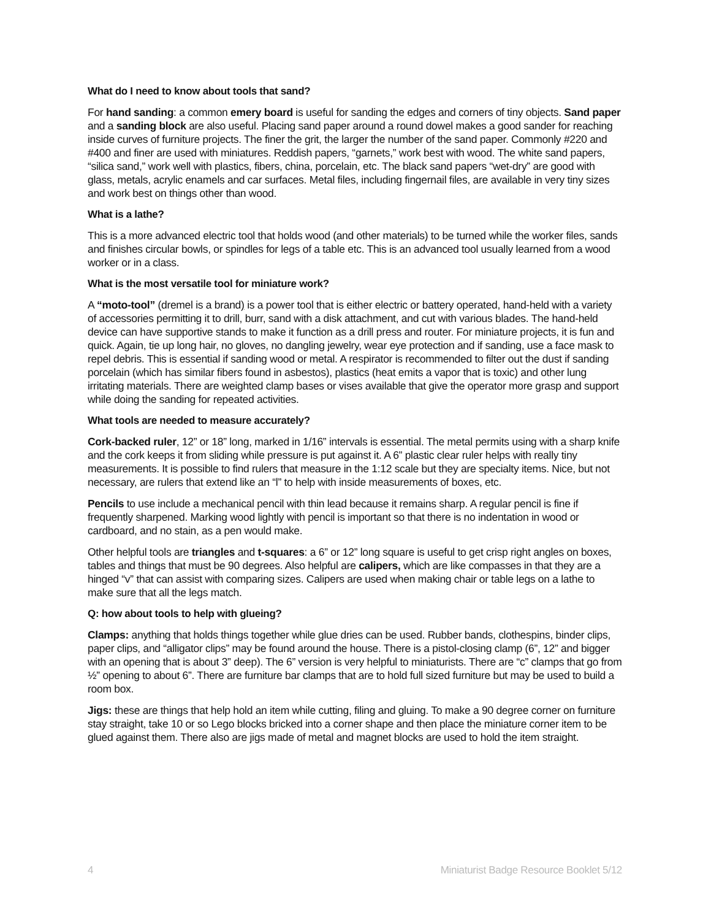What do I need to know about tools that sand?
For hand sanding: a common emery board is useful for sanding the edges and corners of tiny objects. Sand paper and a sanding block are also useful. Placing sand paper around a round dowel makes a good sander for reaching inside curves of furniture projects. The finer the grit, the larger the number of the sand paper. Commonly #220 and #400 and finer are used with miniatures. Reddish papers, “garnets,” work best with wood. The white sand papers, “silica sand,” work well with plastics, fibers, china, porcelain, etc. The black sand papers “wet-dry” are good with glass, metals, acrylic enamels and car surfaces. Metal files, including fingernail files, are available in very tiny sizes and work best on things other than wood.
What is a lathe?
This is a more advanced electric tool that holds wood (and other materials) to be turned while the worker files, sands and finishes circular bowls, or spindles for legs of a table etc. This is an advanced tool usually learned from a wood worker or in a class.
What is the most versatile tool for miniature work?
A “moto-tool” (dremel is a brand) is a power tool that is either electric or battery operated, hand-held with a variety of accessories permitting it to drill, burr, sand with a disk attachment, and cut with various blades. The hand-held device can have supportive stands to make it function as a drill press and router. For miniature projects, it is fun and quick. Again, tie up long hair, no gloves, no dangling jewelry, wear eye protection and if sanding, use a face mask to repel debris. This is essential if sanding wood or metal. A respirator is recommended to filter out the dust if sanding porcelain (which has similar fibers found in asbestos), plastics (heat emits a vapor that is toxic) and other lung irritating materials. There are weighted clamp bases or vises available that give the operator more grasp and support while doing the sanding for repeated activities.
What tools are needed to measure accurately?
Cork-backed ruler, 12” or 18” long, marked in 1/16” intervals is essential. The metal permits using with a sharp knife and the cork keeps it from sliding while pressure is put against it. A 6” plastic clear ruler helps with really tiny measurements. It is possible to find rulers that measure in the 1:12 scale but they are specialty items. Nice, but not necessary, are rulers that extend like an “l” to help with inside measurements of boxes, etc.
Pencils to use include a mechanical pencil with thin lead because it remains sharp. A regular pencil is fine if frequently sharpened. Marking wood lightly with pencil is important so that there is no indentation in wood or cardboard, and no stain, as a pen would make.
Other helpful tools are triangles and t-squares: a 6” or 12” long square is useful to get crisp right angles on boxes, tables and things that must be 90 degrees. Also helpful are calipers, which are like compasses in that they are a hinged “v” that can assist with comparing sizes. Calipers are used when making chair or table legs on a lathe to make sure that all the legs match.
Q: how about tools to help with glueing?
Clamps: anything that holds things together while glue dries can be used. Rubber bands, clothespins, binder clips, paper clips, and “alligator clips” may be found around the house. There is a pistol-closing clamp (6”, 12” and bigger with an opening that is about 3” deep). The 6” version is very helpful to miniaturists. There are “c” clamps that go from ½” opening to about 6”. There are furniture bar clamps that are to hold full sized furniture but may be used to build a room box.
Jigs: these are things that help hold an item while cutting, filing and gluing. To make a 90 degree corner on furniture stay straight, take 10 or so Lego blocks bricked into a corner shape and then place the miniature corner item to be glued against them. There also are jigs made of metal and magnet blocks are used to hold the item straight.
4 Miniaturist Badge Resource Booklet 5/12